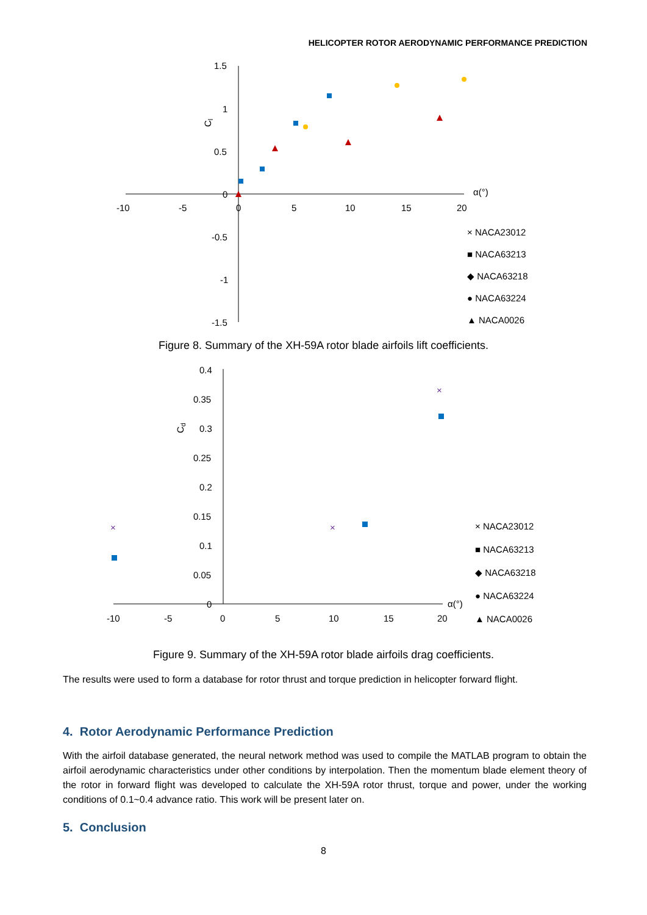HELICOPTER ROTOR AERODYNAMIC PERFORMANCE PREDICTION
1.5
1
0.5
0
-0.5
-1
-1.5
-10
-5
0
5
10
15
20
α(°)
Cl
× NACA23012
■ NACA63213
◆ NACA63218
● NACA63224
▲ NACA0026
Figure 8. Summary of the XH-59A rotor blade airfoils lift coefficients.
0.4
0.35
0.3
0.25
0.2
0.15
0.1
0.05
0
-10
-5
0
5
10
15
20
α(°)
Cd
×
×
×
× NACA23012
■ NACA63213
◆ NACA63218
● NACA63224
▲ NACA0026
Figure 9. Summary of the XH-59A rotor blade airfoils drag coefficients.
The results were used to form a database for rotor thrust and torque prediction in helicopter forward flight.
4. Rotor Aerodynamic Performance Prediction
With the airfoil database generated, the neural network method was used to compile the MATLAB program to obtain the airfoil aerodynamic characteristics under other conditions by interpolation. Then the momentum blade element theory of the rotor in forward flight was developed to calculate the XH-59A rotor thrust, torque and power, under the working conditions of 0.1~0.4 advance ratio. This work will be present later on.
5. Conclusion
8